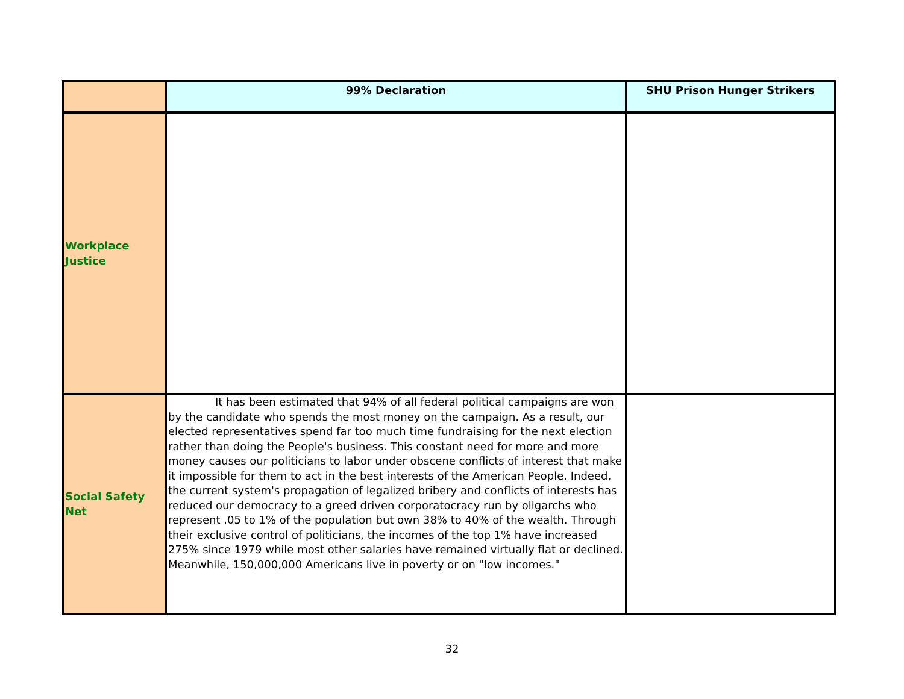| | 99% Declaration | SHU Prison Hunger Strikers |
| --- | --- | --- |
| Workplace Justice | | |
| Social Safety Net | It has been estimated that 94% of all federal political campaigns are won by the candidate who spends the most money on the campaign. As a result, our elected representatives spend far too much time fundraising for the next election rather than doing the People's business. This constant need for more and more money causes our politicians to labor under obscene conflicts of interest that make it impossible for them to act in the best interests of the American People. Indeed, the current system's propagation of legalized bribery and conflicts of interests has reduced our democracy to a greed driven corporatocracy run by oligarchs who represent .05 to 1% of the population but own 38% to 40% of the wealth. Through their exclusive control of politicians, the incomes of the top 1% have increased 275% since 1979 while most other salaries have remained virtually flat or declined. Meanwhile, 150,000,000 Americans live in poverty or on "low incomes." | |
32